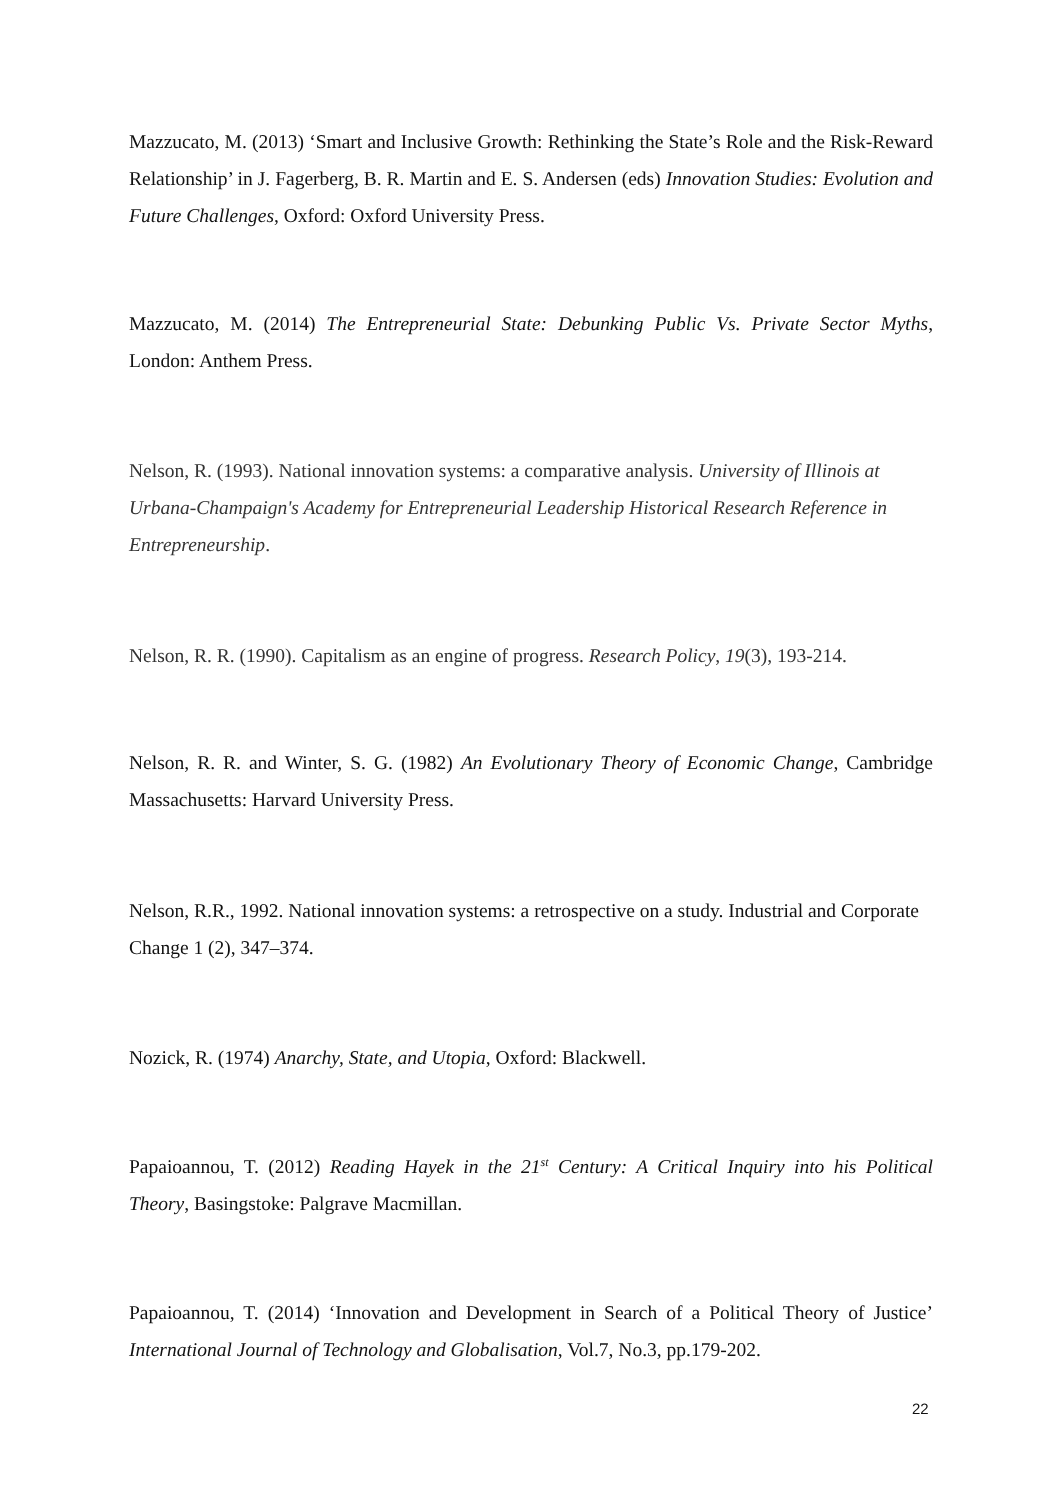Mazzucato, M. (2013) ‘Smart and Inclusive Growth: Rethinking the State’s Role and the Risk-Reward Relationship’ in J. Fagerberg, B. R. Martin and E. S. Andersen (eds) Innovation Studies: Evolution and Future Challenges, Oxford: Oxford University Press.
Mazzucato, M. (2014) The Entrepreneurial State: Debunking Public Vs. Private Sector Myths, London: Anthem Press.
Nelson, R. (1993). National innovation systems: a comparative analysis. University of Illinois at Urbana-Champaign's Academy for Entrepreneurial Leadership Historical Research Reference in Entrepreneurship.
Nelson, R. R. (1990). Capitalism as an engine of progress. Research Policy, 19(3), 193-214.
Nelson, R. R. and Winter, S. G. (1982) An Evolutionary Theory of Economic Change, Cambridge Massachusetts: Harvard University Press.
Nelson, R.R., 1992. National innovation systems: a retrospective on a study. Industrial and Corporate Change 1 (2), 347–374.
Nozick, R. (1974) Anarchy, State, and Utopia, Oxford: Blackwell.
Papaioannou, T. (2012) Reading Hayek in the 21<sup>st</sup> Century: A Critical Inquiry into his Political Theory, Basingstoke: Palgrave Macmillan.
Papaioannou, T. (2014) ‘Innovation and Development in Search of a Political Theory of Justice’ International Journal of Technology and Globalisation, Vol.7, No.3, pp.179-202.
22